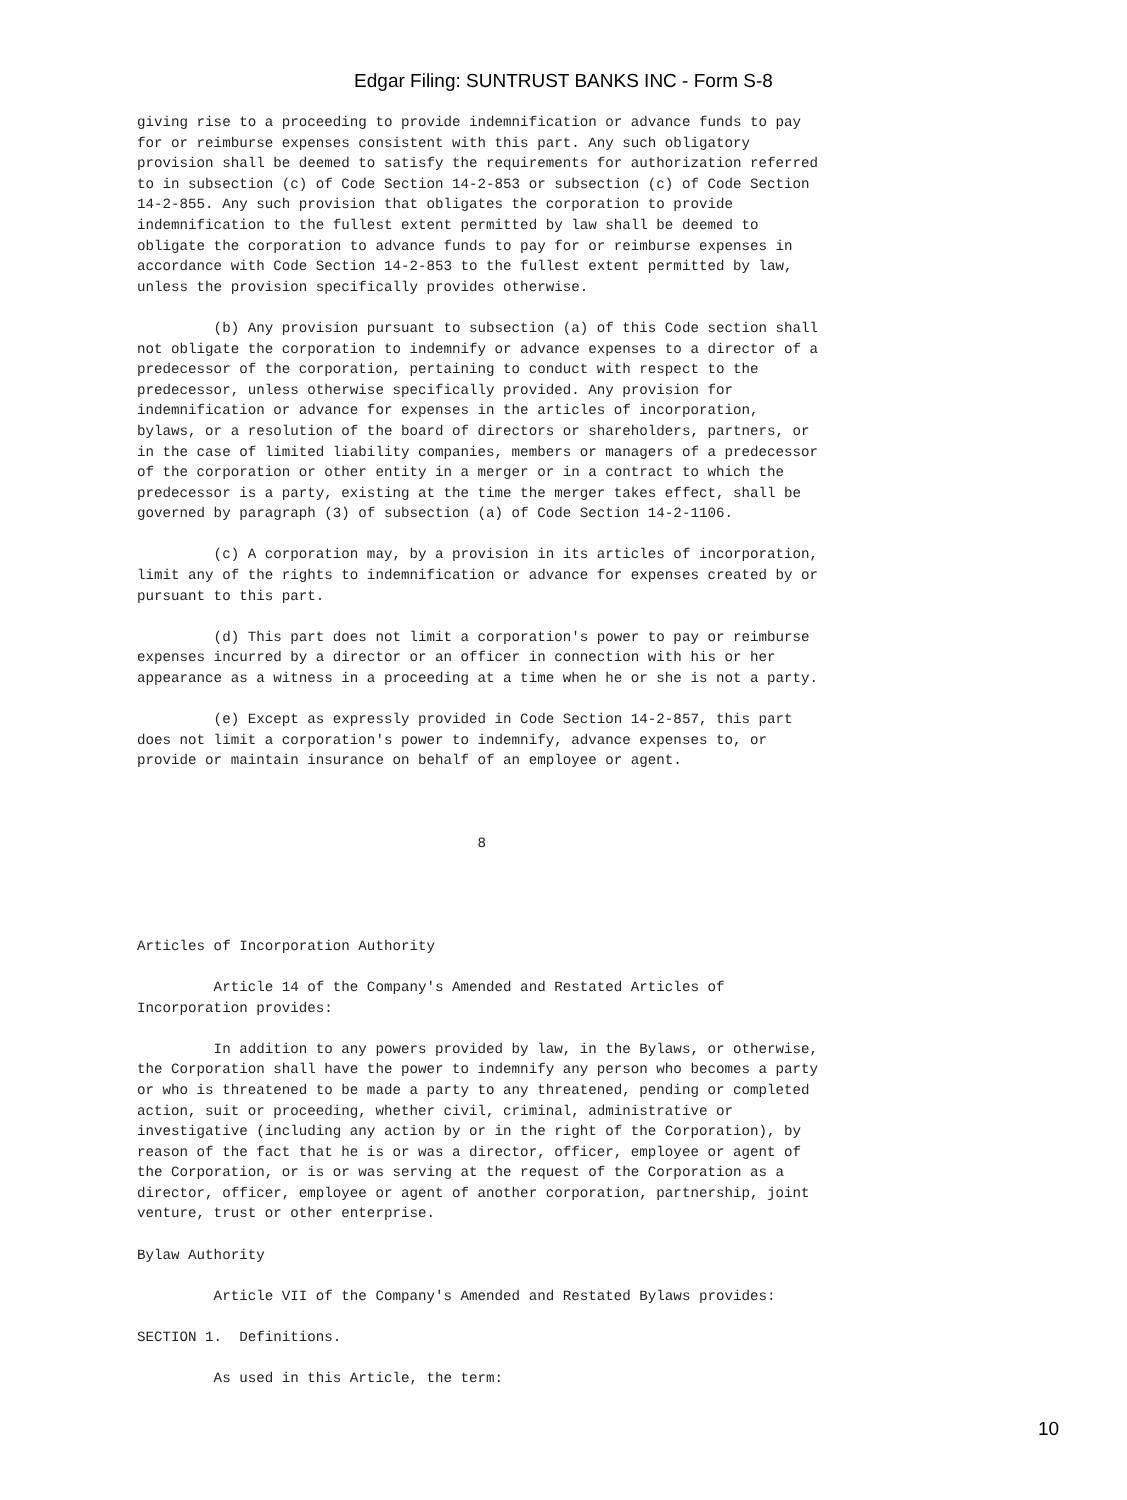Edgar Filing: SUNTRUST BANKS INC - Form S-8
giving rise to a proceeding to provide indemnification or advance funds to pay
for or reimburse expenses consistent with this part. Any such obligatory
provision shall be deemed to satisfy the requirements for authorization referred
to in subsection (c) of Code Section 14-2-853 or subsection (c) of Code Section
14-2-855. Any such provision that obligates the corporation to provide
indemnification to the fullest extent permitted by law shall be deemed to
obligate the corporation to advance funds to pay for or reimburse expenses in
accordance with Code Section 14-2-853 to the fullest extent permitted by law,
unless the provision specifically provides otherwise.

         (b) Any provision pursuant to subsection (a) of this Code section shall
not obligate the corporation to indemnify or advance expenses to a director of a
predecessor of the corporation, pertaining to conduct with respect to the
predecessor, unless otherwise specifically provided. Any provision for
indemnification or advance for expenses in the articles of incorporation,
bylaws, or a resolution of the board of directors or shareholders, partners, or
in the case of limited liability companies, members or managers of a predecessor
of the corporation or other entity in a merger or in a contract to which the
predecessor is a party, existing at the time the merger takes effect, shall be
governed by paragraph (3) of subsection (a) of Code Section 14-2-1106.

         (c) A corporation may, by a provision in its articles of incorporation,
limit any of the rights to indemnification or advance for expenses created by or
pursuant to this part.

         (d) This part does not limit a corporation's power to pay or reimburse
expenses incurred by a director or an officer in connection with his or her
appearance as a witness in a proceeding at a time when he or she is not a party.

         (e) Except as expressly provided in Code Section 14-2-857, this part
does not limit a corporation's power to indemnify, advance expenses to, or
provide or maintain insurance on behalf of an employee or agent.



                                        8




Articles of Incorporation Authority

         Article 14 of the Company's Amended and Restated Articles of
Incorporation provides:

         In addition to any powers provided by law, in the Bylaws, or otherwise,
the Corporation shall have the power to indemnify any person who becomes a party
or who is threatened to be made a party to any threatened, pending or completed
action, suit or proceeding, whether civil, criminal, administrative or
investigative (including any action by or in the right of the Corporation), by
reason of the fact that he is or was a director, officer, employee or agent of
the Corporation, or is or was serving at the request of the Corporation as a
director, officer, employee or agent of another corporation, partnership, joint
venture, trust or other enterprise.

Bylaw Authority

         Article VII of the Company's Amended and Restated Bylaws provides:

SECTION 1.  Definitions.

         As used in this Article, the term:
10